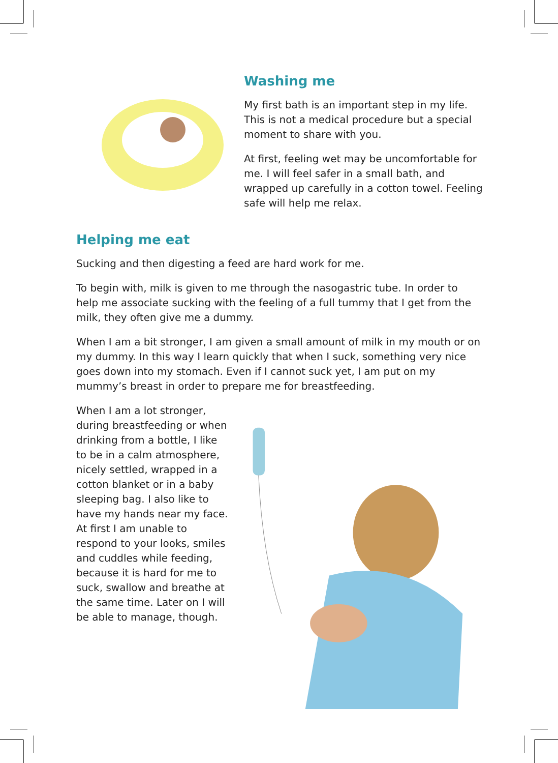Washing me
My first bath is an important step in my life. This is not a medical procedure but a special moment to share with you.
At first, feeling wet may be uncomfortable for me. I will feel safer in a small bath, and wrapped up carefully in a cotton towel. Feeling safe will help me relax.
Helping me eat
Sucking and then digesting a feed are hard work for me.
To begin with, milk is given to me through the nasogastric tube. In order to help me associate sucking with the feeling of a full tummy that I get from the milk, they often give me a dummy.
When I am a bit stronger, I am given a small amount of milk in my mouth or on my dummy. In this way I learn quickly that when I suck, something very nice goes down into my stomach. Even if I cannot suck yet, I am put on my mummy’s breast in order to prepare me for breastfeeding.
When I am a lot stronger, during breastfeeding or when drinking from a bottle, I like to be in a calm atmosphere, nicely settled, wrapped in a cotton blanket or in a baby sleeping bag. I also like to have my hands near my face. At first I am unable to respond to your looks, smiles and cuddles while feeding, because it is hard for me to suck, swallow and breathe at the same time. Later on I will be able to manage, though.